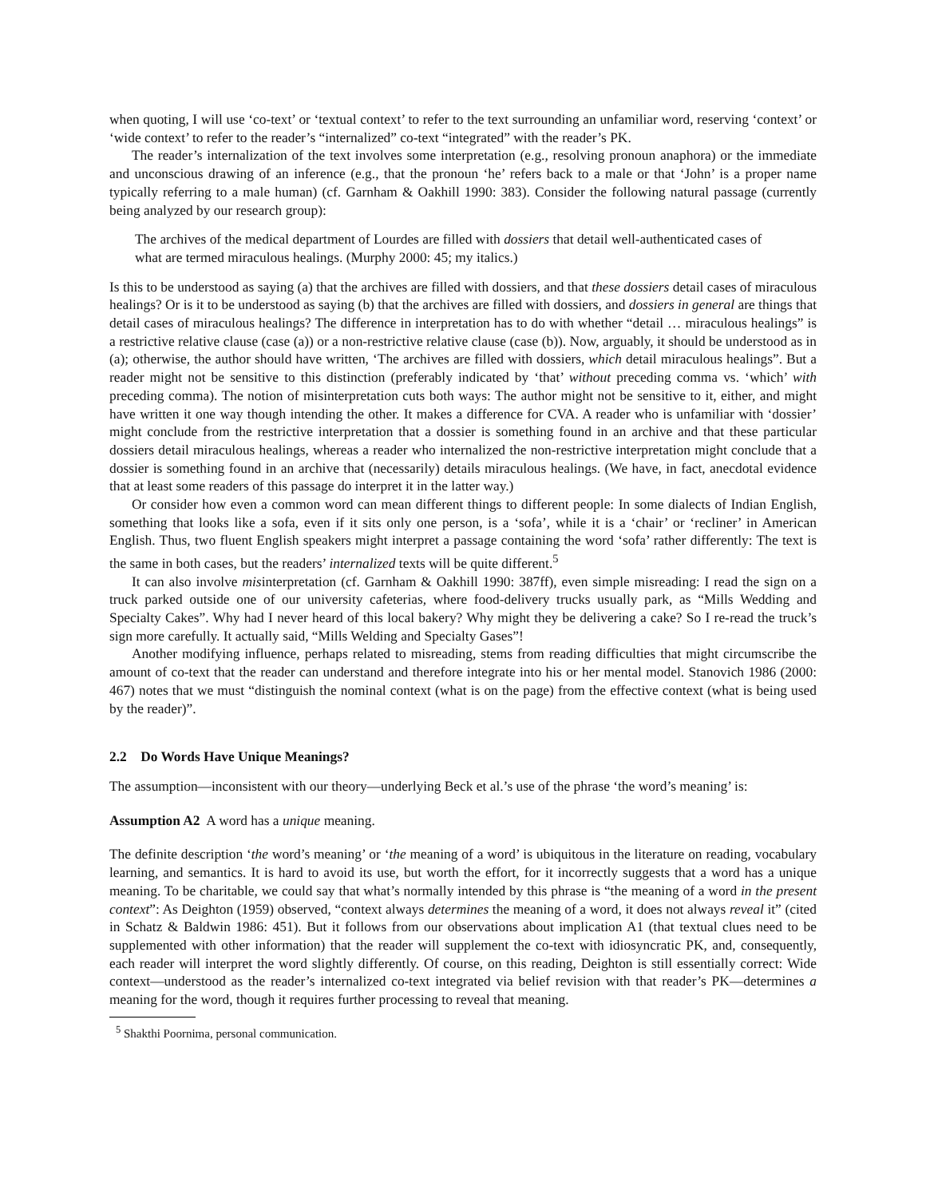when quoting, I will use ‘co-text’ or ‘textual context’ to refer to the text surrounding an unfamiliar word, reserving ‘context’ or ‘wide context’ to refer to the reader’s “internalized” co-text “integrated” with the reader’s PK.
The reader’s internalization of the text involves some interpretation (e.g., resolving pronoun anaphora) or the immediate and unconscious drawing of an inference (e.g., that the pronoun ‘he’ refers back to a male or that ‘John’ is a proper name typically referring to a male human) (cf. Garnham & Oakhill 1990: 383). Consider the following natural passage (currently being analyzed by our research group):
The archives of the medical department of Lourdes are filled with dossiers that detail well-authenticated cases of what are termed miraculous healings. (Murphy 2000: 45; my italics.)
Is this to be understood as saying (a) that the archives are filled with dossiers, and that these dossiers detail cases of miraculous healings? Or is it to be understood as saying (b) that the archives are filled with dossiers, and dossiers in general are things that detail cases of miraculous healings? The difference in interpretation has to do with whether “detail … miraculous healings” is a restrictive relative clause (case (a)) or a non-restrictive relative clause (case (b)). Now, arguably, it should be understood as in (a); otherwise, the author should have written, ‘The archives are filled with dossiers, which detail miraculous healings”. But a reader might not be sensitive to this distinction (preferably indicated by ‘that’ without preceding comma vs. ‘which’ with preceding comma). The notion of misinterpretation cuts both ways: The author might not be sensitive to it, either, and might have written it one way though intending the other. It makes a difference for CVA. A reader who is unfamiliar with ‘dossier’ might conclude from the restrictive interpretation that a dossier is something found in an archive and that these particular dossiers detail miraculous healings, whereas a reader who internalized the non-restrictive interpretation might conclude that a dossier is something found in an archive that (necessarily) details miraculous healings. (We have, in fact, anecdotal evidence that at least some readers of this passage do interpret it in the latter way.)
Or consider how even a common word can mean different things to different people: In some dialects of Indian English, something that looks like a sofa, even if it sits only one person, is a ‘sofa’, while it is a ‘chair’ or ‘recliner’ in American English. Thus, two fluent English speakers might interpret a passage containing the word ‘sofa’ rather differently: The text is the same in both cases, but the readers’ internalized texts will be quite different.<sup>5</sup>
It can also involve misinterpretation (cf. Garnham & Oakhill 1990: 387ff), even simple misreading: I read the sign on a truck parked outside one of our university cafeterias, where food-delivery trucks usually park, as “Mills Wedding and Specialty Cakes”. Why had I never heard of this local bakery? Why might they be delivering a cake? So I re-read the truck’s sign more carefully. It actually said, “Mills Welding and Specialty Gases”!
Another modifying influence, perhaps related to misreading, stems from reading difficulties that might circumscribe the amount of co-text that the reader can understand and therefore integrate into his or her mental model. Stanovich 1986 (2000: 467) notes that we must “distinguish the nominal context (what is on the page) from the effective context (what is being used by the reader)”.
2.2 Do Words Have Unique Meanings?
The assumption—inconsistent with our theory—underlying Beck et al.’s use of the phrase ‘the word’s meaning’ is:
Assumption A2 A word has a unique meaning.
The definite description ‘the word’s meaning’ or ‘the meaning of a word’ is ubiquitous in the literature on reading, vocabulary learning, and semantics. It is hard to avoid its use, but worth the effort, for it incorrectly suggests that a word has a unique meaning. To be charitable, we could say that what’s normally intended by this phrase is “the meaning of a word in the present context”: As Deighton (1959) observed, “context always determines the meaning of a word, it does not always reveal it” (cited in Schatz & Baldwin 1986: 451). But it follows from our observations about implication A1 (that textual clues need to be supplemented with other information) that the reader will supplement the co-text with idiosyncratic PK, and, consequently, each reader will interpret the word slightly differently. Of course, on this reading, Deighton is still essentially correct: Wide context—understood as the reader’s internalized co-text integrated via belief revision with that reader’s PK—determines a meaning for the word, though it requires further processing to reveal that meaning.
<sup>5</sup> Shakthi Poornima, personal communication.